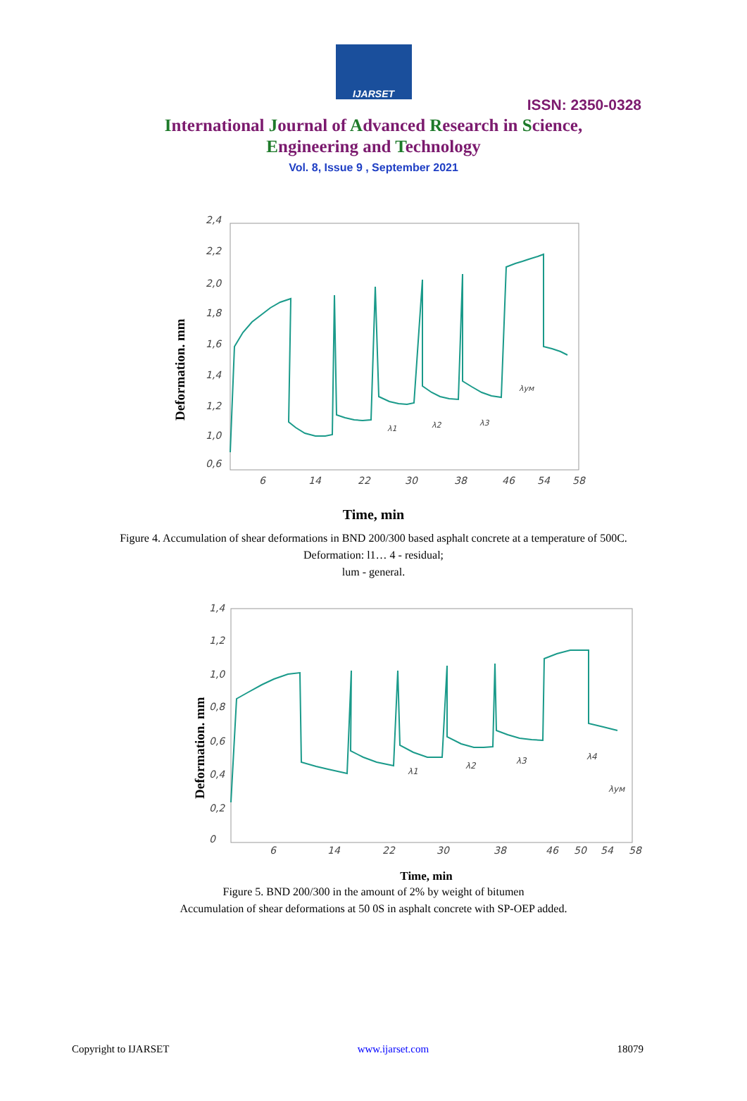IJARSET
ISSN: 2350-0328
International Journal of Advanced Research in Science,
Engineering and Technology
Vol. 8, Issue 9 , September 2021
2,4
2,2
2,0
1,8
1,6
1,4
1,2
1,0
0,6
6
14
22
30
38
46
54
58
Deformation. mm
λ1
λ2
λ3
λум
Time, min
Figure 4. Accumulation of shear deformations in BND 200/300 based asphalt concrete at a temperature of 500C.
Deformation: l1… 4 - residual;
lum - general.
1,4
1,2
1,0
0,8
0,6
0,4
0,2
0
6
14
22
30
38
46
50
54
58
Deformation. mm
λ1
λ2
λ3
λ4
λум
Time, min
Figure 5. BND 200/300 in the amount of 2% by weight of bitumen
Accumulation of shear deformations at 50 0S in asphalt concrete with SP-OEP added.
Copyright to IJARSET www.ijarset.com 18079